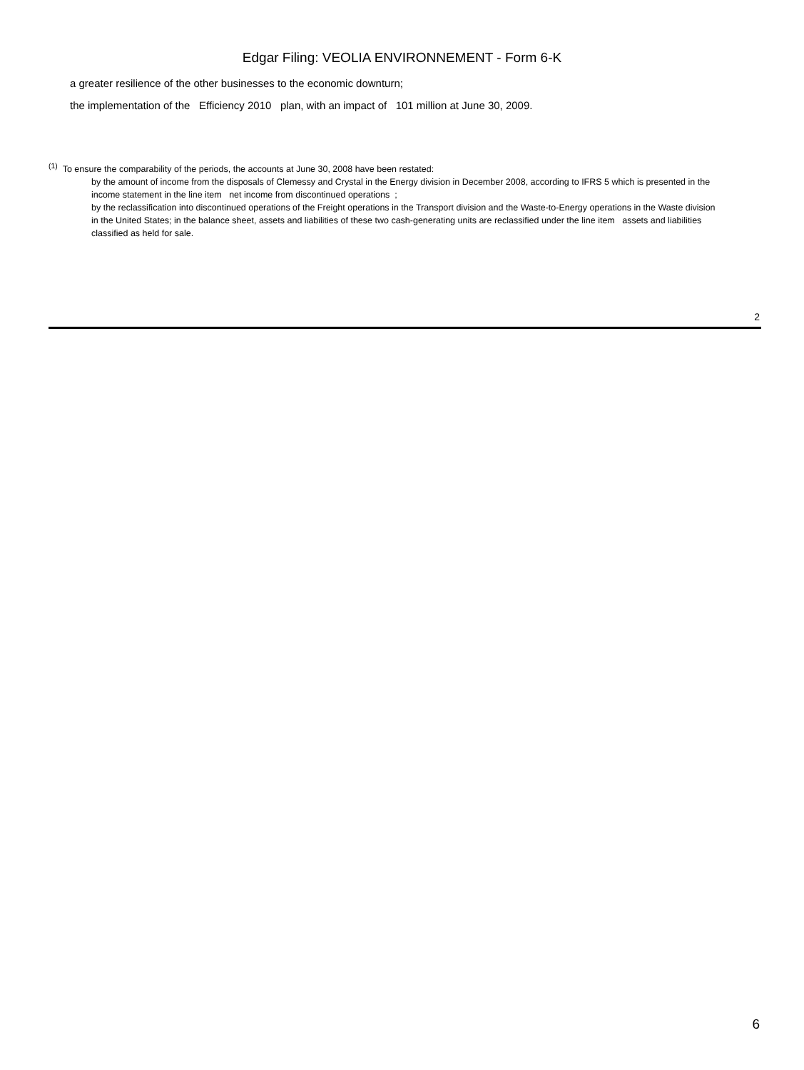Edgar Filing: VEOLIA ENVIRONNEMENT - Form 6-K
a greater resilience of the other businesses to the economic downturn;
the implementation of the Efficiency 2010 plan, with an impact of 101 million at June 30, 2009.
<sup>(1)</sup> To ensure the comparability of the periods, the accounts at June 30, 2008 have been restated:
by the amount of income from the disposals of Clemessy and Crystal in the Energy division in December 2008, according to IFRS 5 which is presented in the income statement in the line item net income from discontinued operations ;
by the reclassification into discontinued operations of the Freight operations in the Transport division and the Waste-to-Energy operations in the Waste division in the United States; in the balance sheet, assets and liabilities of these two cash-generating units are reclassified under the line item assets and liabilities classified as held for sale.
2
6